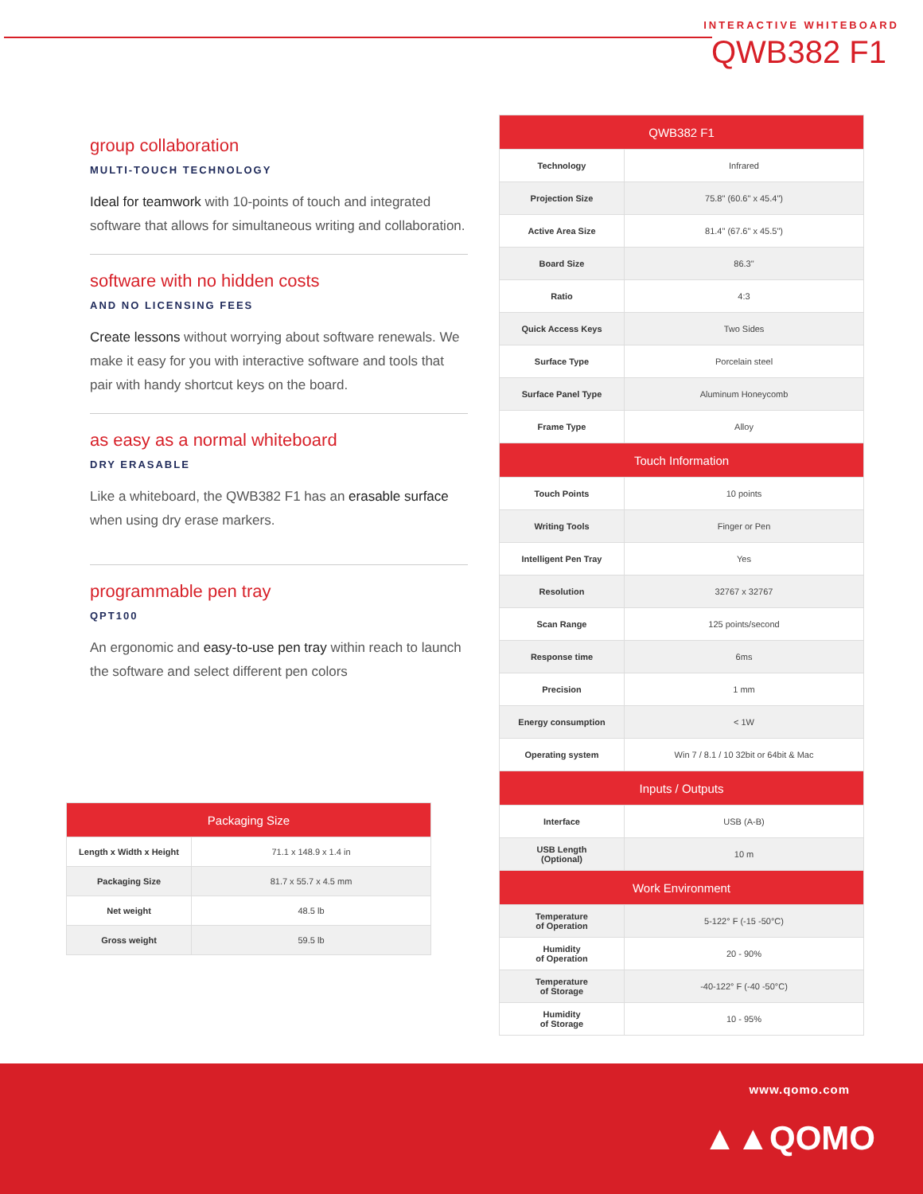INTERACTIVE WHITEBOARD
QWB382 F1
group collaboration
MULTI-TOUCH TECHNOLOGY
Ideal for teamwork with 10-points of touch and integrated software that allows for simultaneous writing and collaboration.
software with no hidden costs
AND NO LICENSING FEES
Create lessons without worrying about software renewals. We make it easy for you with interactive software and tools that pair with handy shortcut keys on the board.
as easy as a normal whiteboard
DRY ERASABLE
Like a whiteboard, the QWB382 F1 has an erasable surface when using dry erase markers.
programmable pen tray
QPT100
An ergonomic and easy-to-use pen tray within reach to launch the software and select different pen colors
| Packaging Size | |
| --- | --- |
| Length x Width x Height | 71.1 x 148.9 x 1.4 in |
| Packaging Size | 81.7 x 55.7 x 4.5 mm |
| Net weight | 48.5 lb |
| Gross weight | 59.5 lb |
| QWB382 F1 | |
| --- | --- |
| Technology | Infrared |
| Projection Size | 75.8" (60.6" x 45.4") |
| Active Area Size | 81.4" (67.6" x 45.5") |
| Board Size | 86.3" |
| Ratio | 4:3 |
| Quick Access Keys | Two Sides |
| Surface Type | Porcelain steel |
| Surface Panel Type | Aluminum Honeycomb |
| Frame Type | Alloy |
| Touch Information | |
| Touch Points | 10 points |
| Writing Tools | Finger or Pen |
| Intelligent Pen Tray | Yes |
| Resolution | 32767 x 32767 |
| Scan Range | 125 points/second |
| Response time | 6ms |
| Precision | 1 mm |
| Energy consumption | < 1W |
| Operating system | Win 7 / 8.1 / 10 32bit or 64bit & Mac |
| Inputs / Outputs | |
| Interface | USB (A-B) |
| USB Length (Optional) | 10 m |
| Work Environment | |
| Temperature of Operation | 5-122° F (-15 -50°C) |
| Humidity of Operation | 20 - 90% |
| Temperature of Storage | -40-122° F (-40 -50°C) |
| Humidity of Storage | 10 - 95% |
www.qomo.com
▲▲QOMO